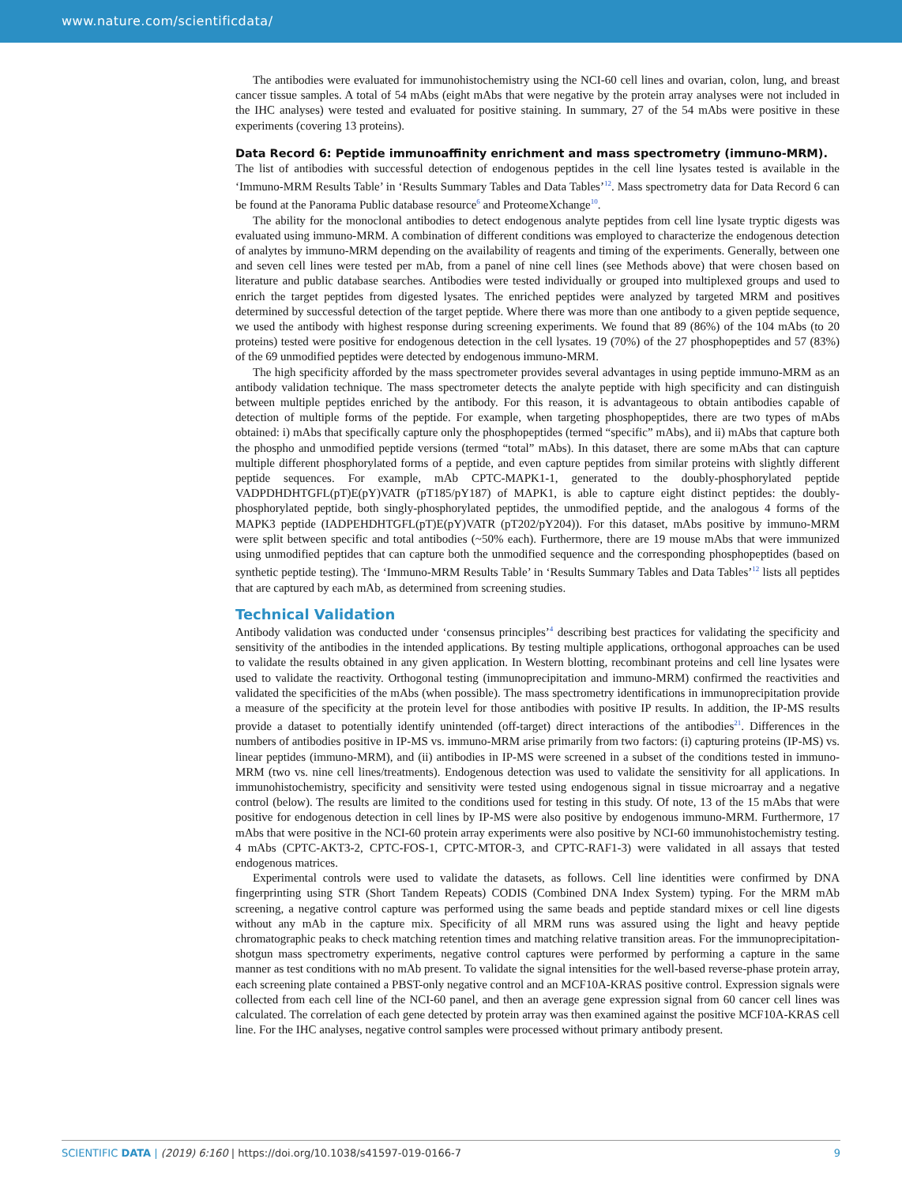www.nature.com/scientificdata/
The antibodies were evaluated for immunohistochemistry using the NCI-60 cell lines and ovarian, colon, lung, and breast cancer tissue samples. A total of 54 mAbs (eight mAbs that were negative by the protein array analyses were not included in the IHC analyses) were tested and evaluated for positive staining. In summary, 27 of the 54 mAbs were positive in these experiments (covering 13 proteins).
Data Record 6: Peptide immunoaffinity enrichment and mass spectrometry (immuno-MRM).
The list of antibodies with successful detection of endogenous peptides in the cell line lysates tested is available in the ‘Immuno-MRM Results Table’ in ‘Results Summary Tables and Data Tables’<sup>12</sup>. Mass spectrometry data for Data Record 6 can be found at the Panorama Public database resource<sup>6</sup> and ProteomeXchange<sup>10</sup>.
The ability for the monoclonal antibodies to detect endogenous analyte peptides from cell line lysate tryptic digests was evaluated using immuno-MRM. A combination of different conditions was employed to characterize the endogenous detection of analytes by immuno-MRM depending on the availability of reagents and timing of the experiments. Generally, between one and seven cell lines were tested per mAb, from a panel of nine cell lines (see Methods above) that were chosen based on literature and public database searches. Antibodies were tested individually or grouped into multiplexed groups and used to enrich the target peptides from digested lysates. The enriched peptides were analyzed by targeted MRM and positives determined by successful detection of the target peptide. Where there was more than one antibody to a given peptide sequence, we used the antibody with highest response during screening experiments. We found that 89 (86%) of the 104 mAbs (to 20 proteins) tested were positive for endogenous detection in the cell lysates. 19 (70%) of the 27 phosphopeptides and 57 (83%) of the 69 unmodified peptides were detected by endogenous immuno-MRM.
The high specificity afforded by the mass spectrometer provides several advantages in using peptide immuno-MRM as an antibody validation technique. The mass spectrometer detects the analyte peptide with high specificity and can distinguish between multiple peptides enriched by the antibody. For this reason, it is advantageous to obtain antibodies capable of detection of multiple forms of the peptide. For example, when targeting phosphopeptides, there are two types of mAbs obtained: i) mAbs that specifically capture only the phosphopeptides (termed “specific” mAbs), and ii) mAbs that capture both the phospho and unmodified peptide versions (termed “total” mAbs). In this dataset, there are some mAbs that can capture multiple different phosphorylated forms of a peptide, and even capture peptides from similar proteins with slightly different peptide sequences. For example, mAb CPTC-MAPK1-1, generated to the doubly-phosphorylated peptide VADPDHDHTGFL(pT)E(pY)VATR (pT185/pY187) of MAPK1, is able to capture eight distinct peptides: the doubly-phosphorylated peptide, both singly-phosphorylated peptides, the unmodified peptide, and the analogous 4 forms of the MAPK3 peptide (IADPEHDHTGFL(pT)E(pY)VATR (pT202/pY204)). For this dataset, mAbs positive by immuno-MRM were split between specific and total antibodies (~50% each). Furthermore, there are 19 mouse mAbs that were immunized using unmodified peptides that can capture both the unmodified sequence and the corresponding phosphopeptides (based on synthetic peptide testing). The ‘Immuno-MRM Results Table’ in ‘Results Summary Tables and Data Tables’<sup>12</sup> lists all peptides that are captured by each mAb, as determined from screening studies.
Technical Validation
Antibody validation was conducted under ‘consensus principles’<sup>4</sup> describing best practices for validating the specificity and sensitivity of the antibodies in the intended applications. By testing multiple applications, orthogonal approaches can be used to validate the results obtained in any given application. In Western blotting, recombinant proteins and cell line lysates were used to validate the reactivity. Orthogonal testing (immunoprecipitation and immuno-MRM) confirmed the reactivities and validated the specificities of the mAbs (when possible). The mass spectrometry identifications in immunoprecipitation provide a measure of the specificity at the protein level for those antibodies with positive IP results. In addition, the IP-MS results provide a dataset to potentially identify unintended (off-target) direct interactions of the antibodies<sup>21</sup>. Differences in the numbers of antibodies positive in IP-MS vs. immuno-MRM arise primarily from two factors: (i) capturing proteins (IP-MS) vs. linear peptides (immuno-MRM), and (ii) antibodies in IP-MS were screened in a subset of the conditions tested in immuno-MRM (two vs. nine cell lines/treatments). Endogenous detection was used to validate the sensitivity for all applications. In immunohistochemistry, specificity and sensitivity were tested using endogenous signal in tissue microarray and a negative control (below). The results are limited to the conditions used for testing in this study. Of note, 13 of the 15 mAbs that were positive for endogenous detection in cell lines by IP-MS were also positive by endogenous immuno-MRM. Furthermore, 17 mAbs that were positive in the NCI-60 protein array experiments were also positive by NCI-60 immunohistochemistry testing. 4 mAbs (CPTC-AKT3-2, CPTC-FOS-1, CPTC-MTOR-3, and CPTC-RAF1-3) were validated in all assays that tested endogenous matrices.
Experimental controls were used to validate the datasets, as follows. Cell line identities were confirmed by DNA fingerprinting using STR (Short Tandem Repeats) CODIS (Combined DNA Index System) typing. For the MRM mAb screening, a negative control capture was performed using the same beads and peptide standard mixes or cell line digests without any mAb in the capture mix. Specificity of all MRM runs was assured using the light and heavy peptide chromatographic peaks to check matching retention times and matching relative transition areas. For the immunoprecipitation-shotgun mass spectrometry experiments, negative control captures were performed by performing a capture in the same manner as test conditions with no mAb present. To validate the signal intensities for the well-based reverse-phase protein array, each screening plate contained a PBST-only negative control and an MCF10A-KRAS positive control. Expression signals were collected from each cell line of the NCI-60 panel, and then an average gene expression signal from 60 cancer cell lines was calculated. The correlation of each gene detected by protein array was then examined against the positive MCF10A-KRAS cell line. For the IHC analyses, negative control samples were processed without primary antibody present.
SCIENTIFIC DATA | (2019) 6:160 | https://doi.org/10.1038/s41597-019-0166-7 9